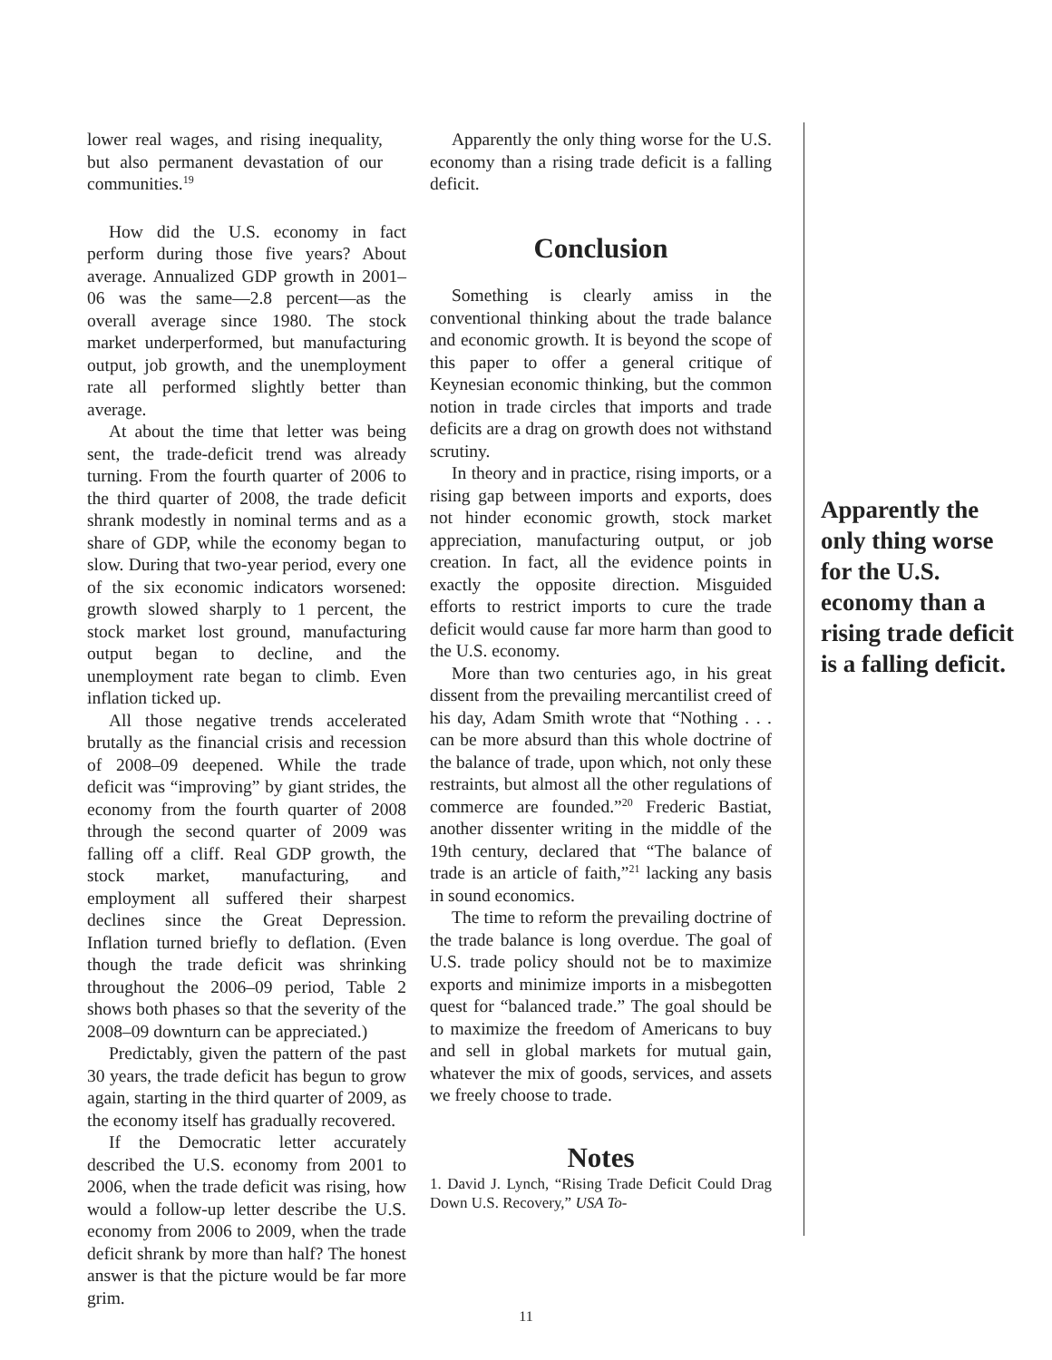lower real wages, and rising inequality, but also permanent devastation of our communities.<sup>19</sup>
How did the U.S. economy in fact perform during those five years? About average. Annualized GDP growth in 2001–06 was the same—2.8 percent—as the overall average since 1980. The stock market underperformed, but manufacturing output, job growth, and the unemployment rate all performed slightly better than average.
At about the time that letter was being sent, the trade-deficit trend was already turning. From the fourth quarter of 2006 to the third quarter of 2008, the trade deficit shrank modestly in nominal terms and as a share of GDP, while the economy began to slow. During that two-year period, every one of the six economic indicators worsened: growth slowed sharply to 1 percent, the stock market lost ground, manufacturing output began to decline, and the unemployment rate began to climb. Even inflation ticked up.
All those negative trends accelerated brutally as the financial crisis and recession of 2008–09 deepened. While the trade deficit was “improving” by giant strides, the economy from the fourth quarter of 2008 through the second quarter of 2009 was falling off a cliff. Real GDP growth, the stock market, manufacturing, and employment all suffered their sharpest declines since the Great Depression. Inflation turned briefly to deflation. (Even though the trade deficit was shrinking throughout the 2006–09 period, Table 2 shows both phases so that the severity of the 2008–09 downturn can be appreciated.)
Predictably, given the pattern of the past 30 years, the trade deficit has begun to grow again, starting in the third quarter of 2009, as the economy itself has gradually recovered.
If the Democratic letter accurately described the U.S. economy from 2001 to 2006, when the trade deficit was rising, how would a follow-up letter describe the U.S. economy from 2006 to 2009, when the trade deficit shrank by more than half? The honest answer is that the picture would be far more grim.
Apparently the only thing worse for the U.S. economy than a rising trade deficit is a falling deficit.
Conclusion
Something is clearly amiss in the conventional thinking about the trade balance and economic growth. It is beyond the scope of this paper to offer a general critique of Keynesian economic thinking, but the common notion in trade circles that imports and trade deficits are a drag on growth does not withstand scrutiny.
In theory and in practice, rising imports, or a rising gap between imports and exports, does not hinder economic growth, stock market appreciation, manufacturing output, or job creation. In fact, all the evidence points in exactly the opposite direction. Misguided efforts to restrict imports to cure the trade deficit would cause far more harm than good to the U.S. economy.
More than two centuries ago, in his great dissent from the prevailing mercantilist creed of his day, Adam Smith wrote that “Nothing . . . can be more absurd than this whole doctrine of the balance of trade, upon which, not only these restraints, but almost all the other regulations of commerce are founded.”<sup>20</sup> Frederic Bastiat, another dissenter writing in the middle of the 19th century, declared that “The balance of trade is an article of faith,”<sup>21</sup> lacking any basis in sound economics.
The time to reform the prevailing doctrine of the trade balance is long overdue. The goal of U.S. trade policy should not be to maximize exports and minimize imports in a misbegotten quest for “balanced trade.” The goal should be to maximize the freedom of Americans to buy and sell in global markets for mutual gain, whatever the mix of goods, services, and assets we freely choose to trade.
Notes
1. David J. Lynch, “Rising Trade Deficit Could Drag Down U.S. Recovery,” USA To-
Apparently the only thing worse for the U.S. economy than a rising trade deficit is a falling deficit.
11